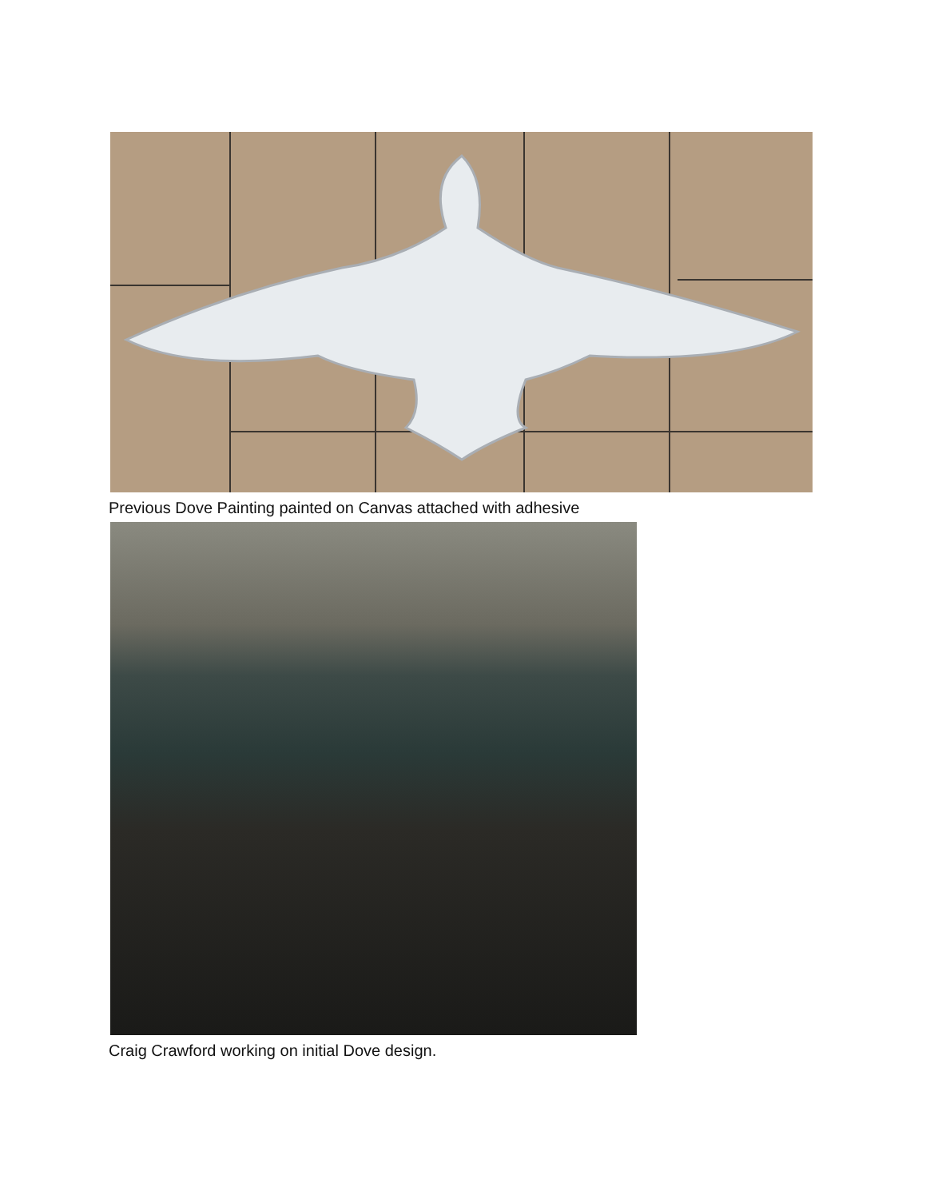Previous Dove Painting painted on Canvas attached with adhesive
Craig Crawford working on initial Dove design.